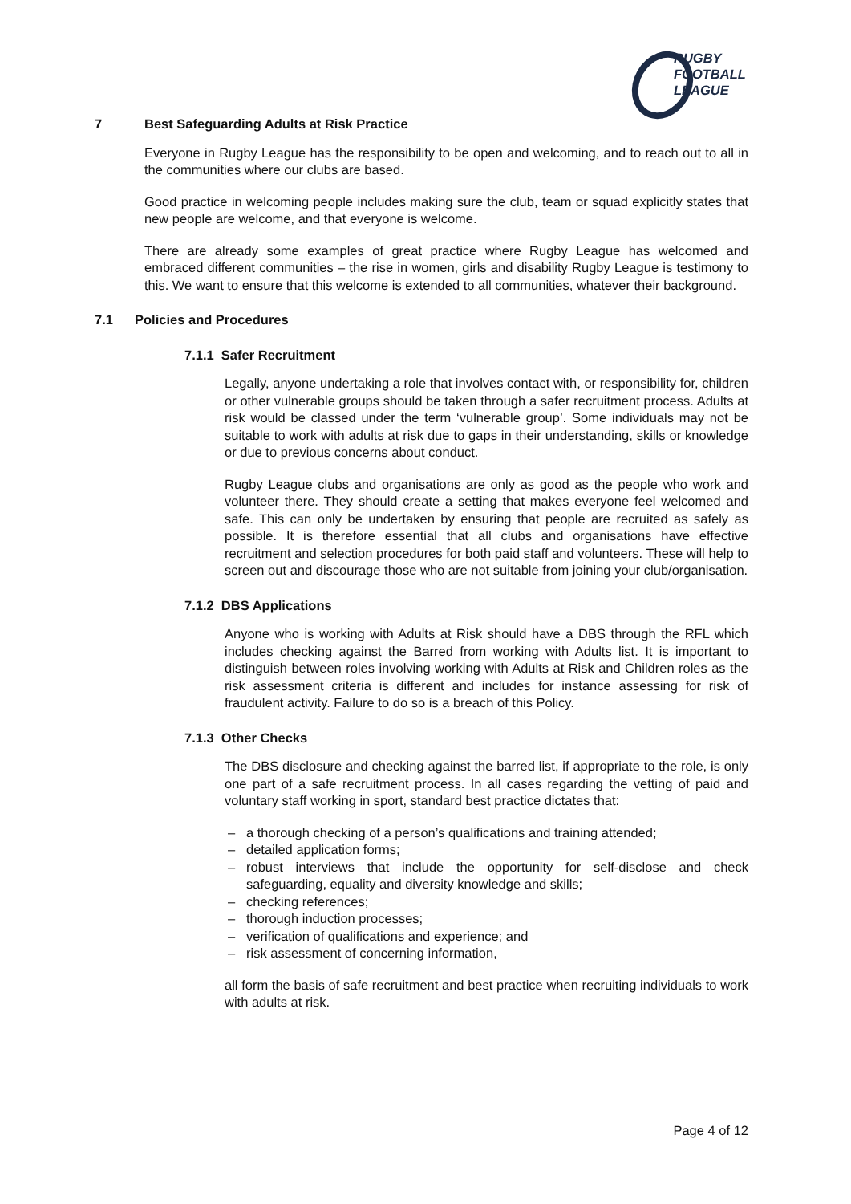RUGBY
FOOTBALL
LEAGUE
7 Best Safeguarding Adults at Risk Practice
Everyone in Rugby League has the responsibility to be open and welcoming, and to reach out to all in the communities where our clubs are based.
Good practice in welcoming people includes making sure the club, team or squad explicitly states that new people are welcome, and that everyone is welcome.
There are already some examples of great practice where Rugby League has welcomed and embraced different communities – the rise in women, girls and disability Rugby League is testimony to this. We want to ensure that this welcome is extended to all communities, whatever their background.
7.1 Policies and Procedures
7.1.1 Safer Recruitment
Legally, anyone undertaking a role that involves contact with, or responsibility for, children or other vulnerable groups should be taken through a safer recruitment process. Adults at risk would be classed under the term ‘vulnerable group’. Some individuals may not be suitable to work with adults at risk due to gaps in their understanding, skills or knowledge or due to previous concerns about conduct.
Rugby League clubs and organisations are only as good as the people who work and volunteer there. They should create a setting that makes everyone feel welcomed and safe. This can only be undertaken by ensuring that people are recruited as safely as possible. It is therefore essential that all clubs and organisations have effective recruitment and selection procedures for both paid staff and volunteers. These will help to screen out and discourage those who are not suitable from joining your club/organisation.
7.1.2 DBS Applications
Anyone who is working with Adults at Risk should have a DBS through the RFL which includes checking against the Barred from working with Adults list. It is important to distinguish between roles involving working with Adults at Risk and Children roles as the risk assessment criteria is different and includes for instance assessing for risk of fraudulent activity. Failure to do so is a breach of this Policy.
7.1.3 Other Checks
The DBS disclosure and checking against the barred list, if appropriate to the role, is only one part of a safe recruitment process. In all cases regarding the vetting of paid and voluntary staff working in sport, standard best practice dictates that:
– a thorough checking of a person’s qualifications and training attended;
– detailed application forms;
– robust interviews that include the opportunity for self-disclose and check safeguarding, equality and diversity knowledge and skills;
– checking references;
– thorough induction processes;
– verification of qualifications and experience; and
– risk assessment of concerning information,
all form the basis of safe recruitment and best practice when recruiting individuals to work with adults at risk.
Page 4 of 12